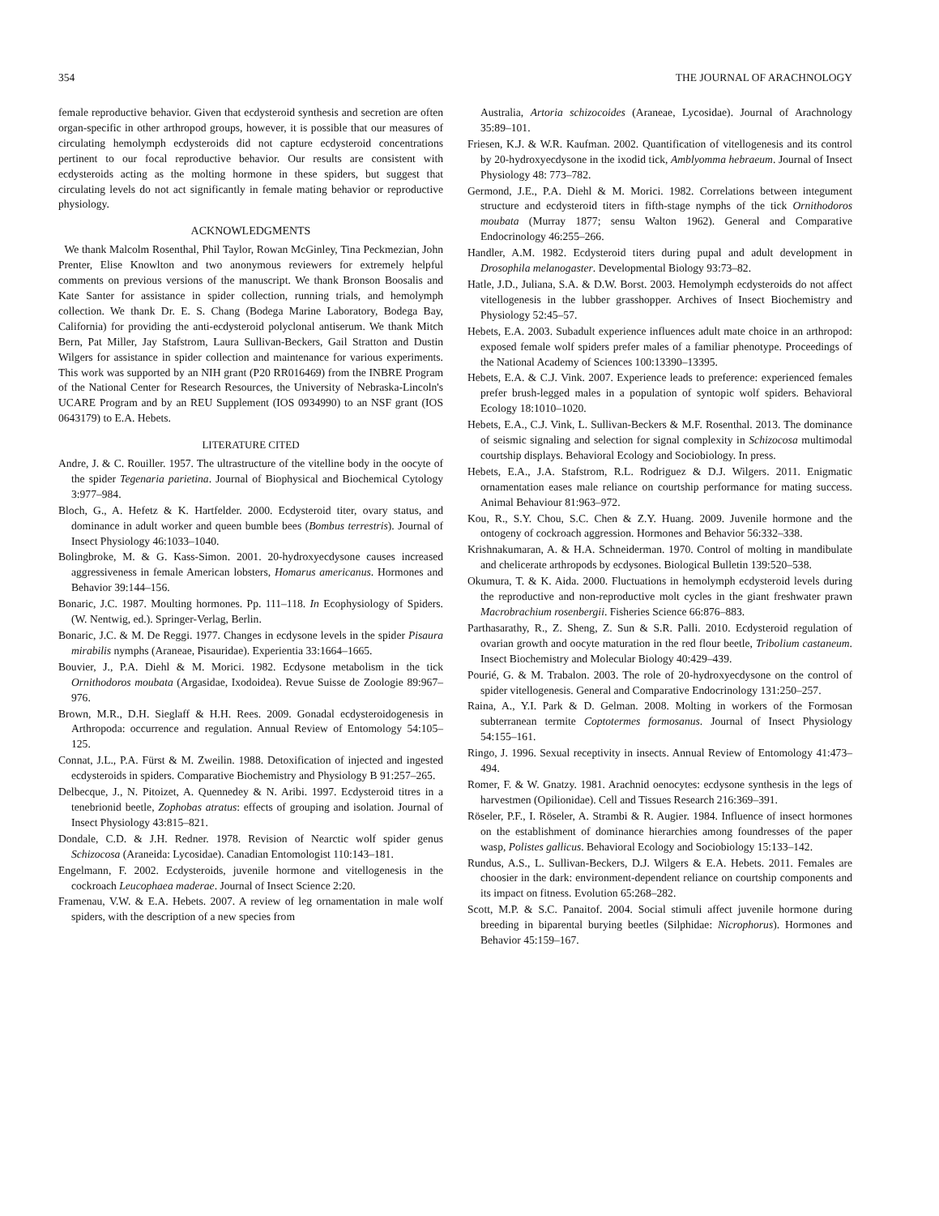354 THE JOURNAL OF ARACHNOLOGY
female reproductive behavior. Given that ecdysteroid synthesis and secretion are often organ-specific in other arthropod groups, however, it is possible that our measures of circulating hemolymph ecdysteroids did not capture ecdysteroid concentrations pertinent to our focal reproductive behavior. Our results are consistent with ecdysteroids acting as the molting hormone in these spiders, but suggest that circulating levels do not act significantly in female mating behavior or reproductive physiology.
ACKNOWLEDGMENTS
We thank Malcolm Rosenthal, Phil Taylor, Rowan McGinley, Tina Peckmezian, John Prenter, Elise Knowlton and two anonymous reviewers for extremely helpful comments on previous versions of the manuscript. We thank Bronson Boosalis and Kate Santer for assistance in spider collection, running trials, and hemolymph collection. We thank Dr. E. S. Chang (Bodega Marine Laboratory, Bodega Bay, California) for providing the anti-ecdysteroid polyclonal antiserum. We thank Mitch Bern, Pat Miller, Jay Stafstrom, Laura Sullivan-Beckers, Gail Stratton and Dustin Wilgers for assistance in spider collection and maintenance for various experiments. This work was supported by an NIH grant (P20 RR016469) from the INBRE Program of the National Center for Research Resources, the University of Nebraska-Lincoln's UCARE Program and by an REU Supplement (IOS 0934990) to an NSF grant (IOS 0643179) to E.A. Hebets.
LITERATURE CITED
Andre, J. & C. Rouiller. 1957. The ultrastructure of the vitelline body in the oocyte of the spider Tegenaria parietina. Journal of Biophysical and Biochemical Cytology 3:977–984.
Bloch, G., A. Hefetz & K. Hartfelder. 2000. Ecdysteroid titer, ovary status, and dominance in adult worker and queen bumble bees (Bombus terrestris). Journal of Insect Physiology 46:1033–1040.
Bolingbroke, M. & G. Kass-Simon. 2001. 20-hydroxyecdysone causes increased aggressiveness in female American lobsters, Homarus americanus. Hormones and Behavior 39:144–156.
Bonaric, J.C. 1987. Moulting hormones. Pp. 111–118. In Ecophysiology of Spiders. (W. Nentwig, ed.). Springer-Verlag, Berlin.
Bonaric, J.C. & M. De Reggi. 1977. Changes in ecdysone levels in the spider Pisaura mirabilis nymphs (Araneae, Pisauridae). Experientia 33:1664–1665.
Bouvier, J., P.A. Diehl & M. Morici. 1982. Ecdysone metabolism in the tick Ornithodoros moubata (Argasidae, Ixodoidea). Revue Suisse de Zoologie 89:967–976.
Brown, M.R., D.H. Sieglaff & H.H. Rees. 2009. Gonadal ecdysteroidogenesis in Arthropoda: occurrence and regulation. Annual Review of Entomology 54:105–125.
Connat, J.L., P.A. Fürst & M. Zweilin. 1988. Detoxification of injected and ingested ecdysteroids in spiders. Comparative Biochemistry and Physiology B 91:257–265.
Delbecque, J., N. Pitoizet, A. Quennedey & N. Aribi. 1997. Ecdysteroid titres in a tenebrionid beetle, Zophobas atratus: effects of grouping and isolation. Journal of Insect Physiology 43:815–821.
Dondale, C.D. & J.H. Redner. 1978. Revision of Nearctic wolf spider genus Schizocosa (Araneida: Lycosidae). Canadian Entomologist 110:143–181.
Engelmann, F. 2002. Ecdysteroids, juvenile hormone and vitellogenesis in the cockroach Leucophaea maderae. Journal of Insect Science 2:20.
Framenau, V.W. & E.A. Hebets. 2007. A review of leg ornamentation in male wolf spiders, with the description of a new species from
Australia, Artoria schizocoides (Araneae, Lycosidae). Journal of Arachnology 35:89–101.
Friesen, K.J. & W.R. Kaufman. 2002. Quantification of vitellogenesis and its control by 20-hydroxyecdysone in the ixodid tick, Amblyomma hebraeum. Journal of Insect Physiology 48: 773–782.
Germond, J.E., P.A. Diehl & M. Morici. 1982. Correlations between integument structure and ecdysteroid titers in fifth-stage nymphs of the tick Ornithodoros moubata (Murray 1877; sensu Walton 1962). General and Comparative Endocrinology 46:255–266.
Handler, A.M. 1982. Ecdysteroid titers during pupal and adult development in Drosophila melanogaster. Developmental Biology 93:73–82.
Hatle, J.D., Juliana, S.A. & D.W. Borst. 2003. Hemolymph ecdysteroids do not affect vitellogenesis in the lubber grasshopper. Archives of Insect Biochemistry and Physiology 52:45–57.
Hebets, E.A. 2003. Subadult experience influences adult mate choice in an arthropod: exposed female wolf spiders prefer males of a familiar phenotype. Proceedings of the National Academy of Sciences 100:13390–13395.
Hebets, E.A. & C.J. Vink. 2007. Experience leads to preference: experienced females prefer brush-legged males in a population of syntopic wolf spiders. Behavioral Ecology 18:1010–1020.
Hebets, E.A., C.J. Vink, L. Sullivan-Beckers & M.F. Rosenthal. 2013. The dominance of seismic signaling and selection for signal complexity in Schizocosa multimodal courtship displays. Behavioral Ecology and Sociobiology. In press.
Hebets, E.A., J.A. Stafstrom, R.L. Rodriguez & D.J. Wilgers. 2011. Enigmatic ornamentation eases male reliance on courtship performance for mating success. Animal Behaviour 81:963–972.
Kou, R., S.Y. Chou, S.C. Chen & Z.Y. Huang. 2009. Juvenile hormone and the ontogeny of cockroach aggression. Hormones and Behavior 56:332–338.
Krishnakumaran, A. & H.A. Schneiderman. 1970. Control of molting in mandibulate and chelicerate arthropods by ecdysones. Biological Bulletin 139:520–538.
Okumura, T. & K. Aida. 2000. Fluctuations in hemolymph ecdysteroid levels during the reproductive and non-reproductive molt cycles in the giant freshwater prawn Macrobrachium rosenbergii. Fisheries Science 66:876–883.
Parthasarathy, R., Z. Sheng, Z. Sun & S.R. Palli. 2010. Ecdysteroid regulation of ovarian growth and oocyte maturation in the red flour beetle, Tribolium castaneum. Insect Biochemistry and Molecular Biology 40:429–439.
Pourié, G. & M. Trabalon. 2003. The role of 20-hydroxyecdysone on the control of spider vitellogenesis. General and Comparative Endocrinology 131:250–257.
Raina, A., Y.I. Park & D. Gelman. 2008. Molting in workers of the Formosan subterranean termite Coptotermes formosanus. Journal of Insect Physiology 54:155–161.
Ringo, J. 1996. Sexual receptivity in insects. Annual Review of Entomology 41:473–494.
Romer, F. & W. Gnatzy. 1981. Arachnid oenocytes: ecdysone synthesis in the legs of harvestmen (Opilionidae). Cell and Tissues Research 216:369–391.
Röseler, P.F., I. Röseler, A. Strambi & R. Augier. 1984. Influence of insect hormones on the establishment of dominance hierarchies among foundresses of the paper wasp, Polistes gallicus. Behavioral Ecology and Sociobiology 15:133–142.
Rundus, A.S., L. Sullivan-Beckers, D.J. Wilgers & E.A. Hebets. 2011. Females are choosier in the dark: environment-dependent reliance on courtship components and its impact on fitness. Evolution 65:268–282.
Scott, M.P. & S.C. Panaitof. 2004. Social stimuli affect juvenile hormone during breeding in biparental burying beetles (Silphidae: Nicrophorus). Hormones and Behavior 45:159–167.